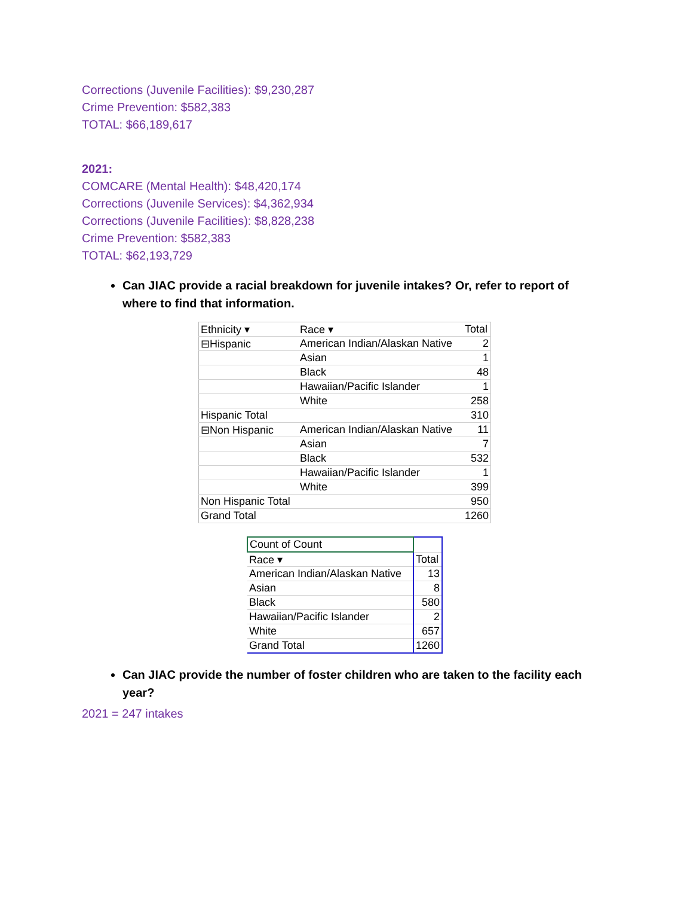Corrections (Juvenile Facilities): $9,230,287
Crime Prevention: $582,383
TOTAL: $66,189,617
2021:
COMCARE (Mental Health): $48,420,174
Corrections (Juvenile Services): $4,362,934
Corrections (Juvenile Facilities): $8,828,238
Crime Prevention: $582,383
TOTAL: $62,193,729
Can JIAC provide a racial breakdown for juvenile intakes? Or, refer to report of where to find that information.
| Ethnicity ▾ | Race ▾ | Total |
| ⊟Hispanic | American Indian/Alaskan Native | 2 |
| | Asian | 1 |
| | Black | 48 |
| | Hawaiian/Pacific Islander | 1 |
| | White | 258 |
| Hispanic Total | | 310 |
| ⊟Non Hispanic | American Indian/Alaskan Native | 11 |
| | Asian | 7 |
| | Black | 532 |
| | Hawaiian/Pacific Islander | 1 |
| | White | 399 |
| Non Hispanic Total | | 950 |
| Grand Total | | 1260 |
| Count of Count | |
| Race ▾ | Total |
| American Indian/Alaskan Native | 13 |
| Asian | 8 |
| Black | 580 |
| Hawaiian/Pacific Islander | 2 |
| White | 657 |
| Grand Total | 1260 |
Can JIAC provide the number of foster children who are taken to the facility each year?
2021 = 247 intakes